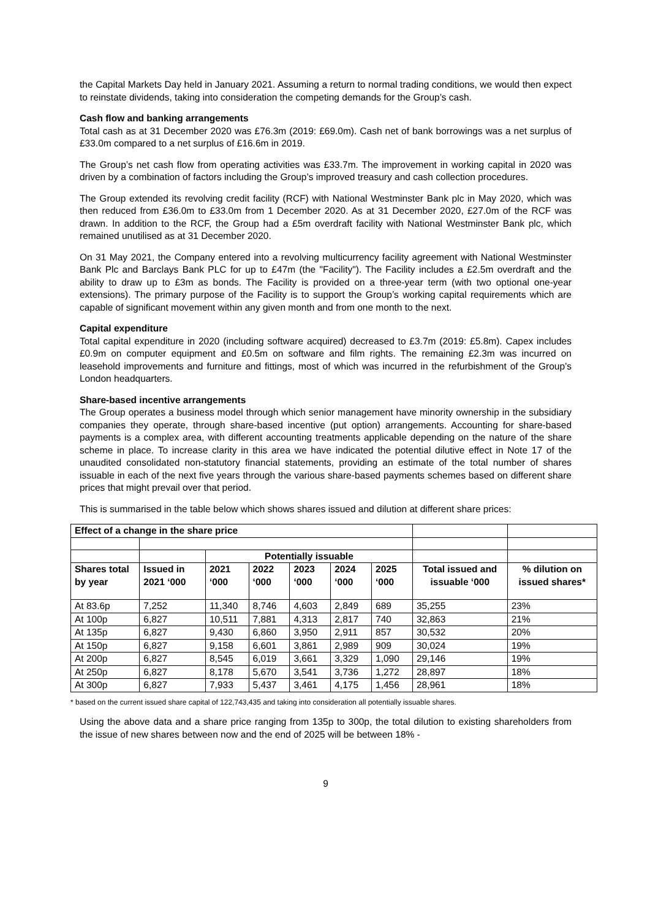the Capital Markets Day held in January 2021. Assuming a return to normal trading conditions, we would then expect to reinstate dividends, taking into consideration the competing demands for the Group’s cash.
Cash flow and banking arrangements
Total cash as at 31 December 2020 was £76.3m (2019: £69.0m). Cash net of bank borrowings was a net surplus of £33.0m compared to a net surplus of £16.6m in 2019.
The Group’s net cash flow from operating activities was £33.7m. The improvement in working capital in 2020 was driven by a combination of factors including the Group’s improved treasury and cash collection procedures.
The Group extended its revolving credit facility (RCF) with National Westminster Bank plc in May 2020, which was then reduced from £36.0m to £33.0m from 1 December 2020. As at 31 December 2020, £27.0m of the RCF was drawn. In addition to the RCF, the Group had a £5m overdraft facility with National Westminster Bank plc, which remained unutilised as at 31 December 2020.
On 31 May 2021, the Company entered into a revolving multicurrency facility agreement with National Westminster Bank Plc and Barclays Bank PLC for up to £47m (the "Facility"). The Facility includes a £2.5m overdraft and the ability to draw up to £3m as bonds. The Facility is provided on a three-year term (with two optional one-year extensions). The primary purpose of the Facility is to support the Group’s working capital requirements which are capable of significant movement within any given month and from one month to the next.
Capital expenditure
Total capital expenditure in 2020 (including software acquired) decreased to £3.7m (2019: £5.8m). Capex includes £0.9m on computer equipment and £0.5m on software and film rights. The remaining £2.3m was incurred on leasehold improvements and furniture and fittings, most of which was incurred in the refurbishment of the Group’s London headquarters.
Share-based incentive arrangements
The Group operates a business model through which senior management have minority ownership in the subsidiary companies they operate, through share-based incentive (put option) arrangements. Accounting for share-based payments is a complex area, with different accounting treatments applicable depending on the nature of the share scheme in place. To increase clarity in this area we have indicated the potential dilutive effect in Note 17 of the unaudited consolidated non-statutory financial statements, providing an estimate of the total number of shares issuable in each of the next five years through the various share-based payments schemes based on different share prices that might prevail over that period.
This is summarised in the table below which shows shares issued and dilution at different share prices:
| Effect of a change in the share price | | | | | | | | |
| | | Potentially issuable | | | | | | |
| Shares total by year | Issued in 2021 ‘000 | 2021 ‘000 | 2022 ‘000 | 2023 ‘000 | 2024 ‘000 | 2025 ‘000 | Total issued and issuable ‘000 | % dilution on issued shares* |
| At 83.6p | 7,252 | 11,340 | 8,746 | 4,603 | 2,849 | 689 | 35,255 | 23% |
| At 100p | 6,827 | 10,511 | 7,881 | 4,313 | 2,817 | 740 | 32,863 | 21% |
| At 135p | 6,827 | 9,430 | 6,860 | 3,950 | 2,911 | 857 | 30,532 | 20% |
| At 150p | 6,827 | 9,158 | 6,601 | 3,861 | 2,989 | 909 | 30,024 | 19% |
| At 200p | 6,827 | 8,545 | 6,019 | 3,661 | 3,329 | 1,090 | 29,146 | 19% |
| At 250p | 6,827 | 8,178 | 5,670 | 3,541 | 3,736 | 1,272 | 28,897 | 18% |
| At 300p | 6,827 | 7,933 | 5,437 | 3,461 | 4,175 | 1,456 | 28,961 | 18% |
* based on the current issued share capital of 122,743,435 and taking into consideration all potentially issuable shares.
Using the above data and a share price ranging from 135p to 300p, the total dilution to existing shareholders from the issue of new shares between now and the end of 2025 will be between 18% -
9